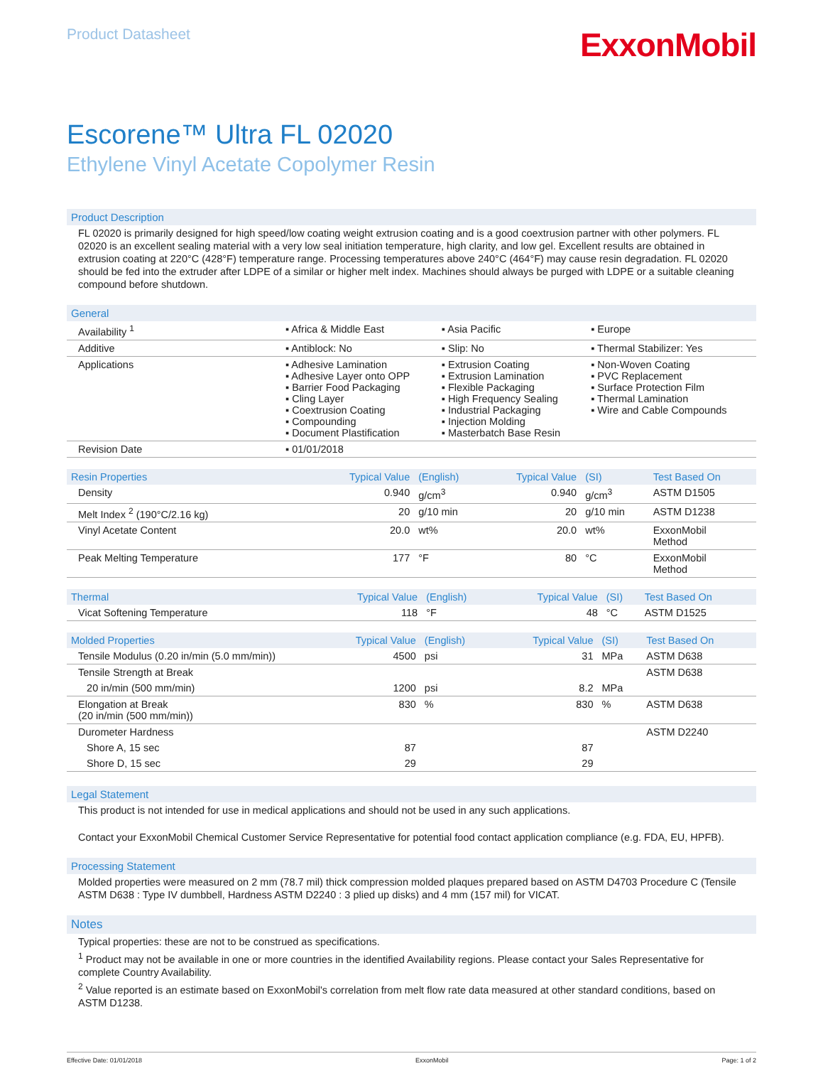Product Datasheet
ExxonMobil
Escorene™ Ultra FL 02020
Ethylene Vinyl Acetate Copolymer Resin
Product Description
FL 02020 is primarily designed for high speed/low coating weight extrusion coating and is a good coextrusion partner with other polymers. FL 02020 is an excellent sealing material with a very low seal initiation temperature, high clarity, and low gel. Excellent results are obtained in extrusion coating at 220°C (428°F) temperature range. Processing temperatures above 240°C (464°F) may cause resin degradation. FL 02020 should be fed into the extruder after LDPE of a similar or higher melt index. Machines should always be purged with LDPE or a suitable cleaning compound before shutdown.
General
| Availability <sup>1</sup> | ▪ Africa & Middle East | ▪ Asia Pacific | ▪ Europe |
| Additive | ▪ Antiblock: No | ▪ Slip: No | ▪ Thermal Stabilizer: Yes |
| Applications | ▪ Adhesive Lamination ▪ Adhesive Layer onto OPP ▪ Barrier Food Packaging ▪ Cling Layer ▪ Coextrusion Coating ▪ Compounding ▪ Document Plastification | ▪ Extrusion Coating ▪ Extrusion Lamination ▪ Flexible Packaging ▪ High Frequency Sealing ▪ Industrial Packaging ▪ Injection Molding ▪ Masterbatch Base Resin | ▪ Non-Woven Coating ▪ PVC Replacement ▪ Surface Protection Film ▪ Thermal Lamination ▪ Wire and Cable Compounds |
| Revision Date | ▪ 01/01/2018 | | |
| Resin Properties | Typical Value | (English) | Typical Value | (SI) | Test Based On |
| --- | --- | --- | --- | --- | --- |
| Density | 0.940 | g/cm<sup>3</sup> | 0.940 | g/cm<sup>3</sup> | ASTM D1505 |
| Melt Index <sup>2</sup> (190°C/2.16 kg) | 20 | g/10 min | 20 | g/10 min | ASTM D1238 |
| Vinyl Acetate Content | 20.0 | wt% | 20.0 | wt% | ExxonMobil Method |
| Peak Melting Temperature | 177 | °F | 80 | °C | ExxonMobil Method |
| Thermal | Typical Value | (English) | Typical Value | (SI) | Test Based On |
| --- | --- | --- | --- | --- | --- |
| Vicat Softening Temperature | 118 | °F | 48 | °C | ASTM D1525 |
| Molded Properties | Typical Value | (English) | Typical Value | (SI) | Test Based On |
| --- | --- | --- | --- | --- | --- |
| Tensile Modulus (0.20 in/min (5.0 mm/min)) | 4500 | psi | 31 | MPa | ASTM D638 |
| Tensile Strength at Break | | | | | ASTM D638 |
| 20 in/min (500 mm/min) | 1200 | psi | 8.2 | MPa | |
| Elongation at Break (20 in/min (500 mm/min)) | 830 | % | 830 | % | ASTM D638 |
| Durometer Hardness | | | | | ASTM D2240 |
| Shore A, 15 sec | 87 | | 87 | | |
| Shore D, 15 sec | 29 | | 29 | | |
Legal Statement
This product is not intended for use in medical applications and should not be used in any such applications.
Contact your ExxonMobil Chemical Customer Service Representative for potential food contact application compliance (e.g. FDA, EU, HPFB).
Processing Statement
Molded properties were measured on 2 mm (78.7 mil) thick compression molded plaques prepared based on ASTM D4703 Procedure C (Tensile ASTM D638 : Type IV dumbbell, Hardness ASTM D2240 : 3 plied up disks) and 4 mm (157 mil) for VICAT.
Notes
Typical properties: these are not to be construed as specifications.
<sup>1</sup> Product may not be available in one or more countries in the identified Availability regions. Please contact your Sales Representative for complete Country Availability.
<sup>2</sup> Value reported is an estimate based on ExxonMobil's correlation from melt flow rate data measured at other standard conditions, based on ASTM D1238.
Effective Date: 01/01/2018 ExxonMobil Page: 1 of 2